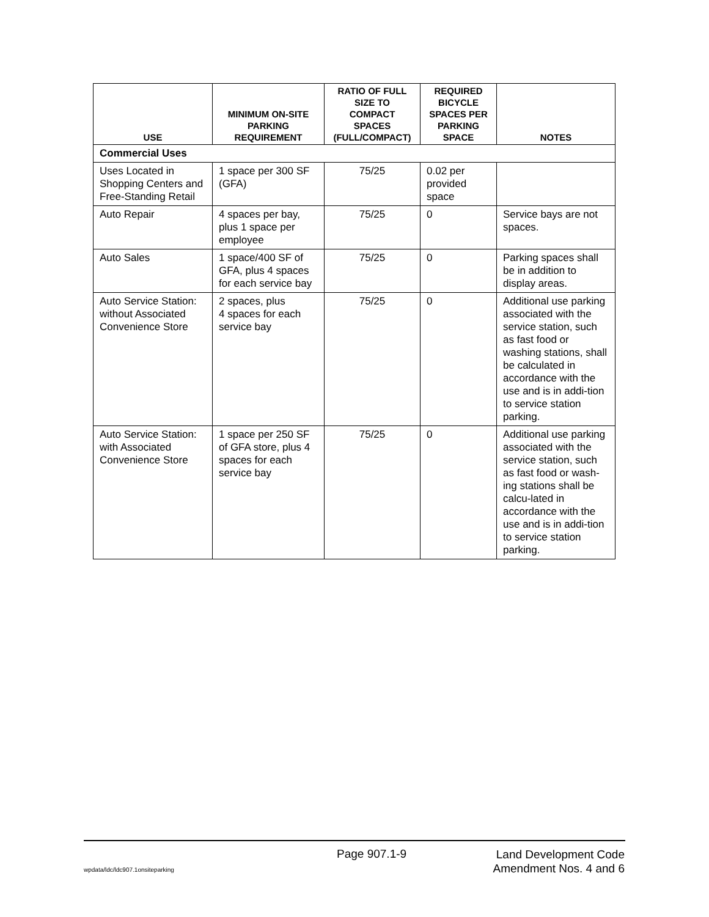| USE | MINIMUM ON-SITE PARKING REQUIREMENT | RATIO OF FULL SIZE TO COMPACT SPACES (FULL/COMPACT) | REQUIRED BICYCLE SPACES PER PARKING SPACE | NOTES |
| --- | --- | --- | --- | --- |
| Commercial Uses | | | | |
| Uses Located in Shopping Centers and Free-Standing Retail | 1 space per 300 SF (GFA) | 75/25 | 0.02 per provided space | |
| Auto Repair | 4 spaces per bay, plus 1 space per employee | 75/25 | 0 | Service bays are not spaces. |
| Auto Sales | 1 space/400 SF of GFA, plus 4 spaces for each service bay | 75/25 | 0 | Parking spaces shall be in addition to display areas. |
| Auto Service Station: without Associated Convenience Store | 2 spaces, plus 4 spaces for each service bay | 75/25 | 0 | Additional use parking associated with the service station, such as fast food or washing stations, shall be calculated in accordance with the use and is in addi-tion to service station parking. |
| Auto Service Station: with Associated Convenience Store | 1 space per 250 SF of GFA store, plus 4 spaces for each service bay | 75/25 | 0 | Additional use parking associated with the service station, such as fast food or wash-ing stations shall be calcu-lated in accordance with the use and is in addi-tion to service station parking. |
Page 907.1-9
Land Development Code
Amendment Nos. 4 and 6
wpdata/ldc/ldc907.1onsiteparking